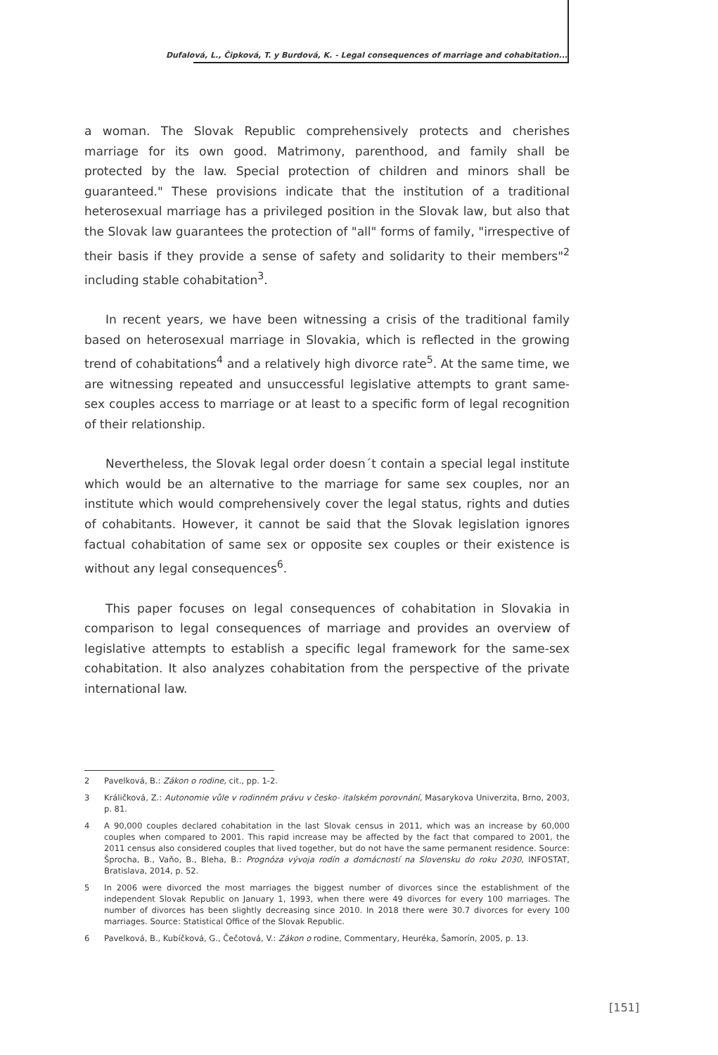Dufalová, L., Čipková, T. y Burdová, K. - Legal consequences of marriage and cohabitation...
a woman. The Slovak Republic comprehensively protects and cherishes marriage for its own good. Matrimony, parenthood, and family shall be protected by the law. Special protection of children and minors shall be guaranteed." These provisions indicate that the institution of a traditional heterosexual marriage has a privileged position in the Slovak law, but also that the Slovak law guarantees the protection of "all" forms of family, "irrespective of their basis if they provide a sense of safety and solidarity to their members"<sup>2</sup> including stable cohabitation<sup>3</sup>.
In recent years, we have been witnessing a crisis of the traditional family based on heterosexual marriage in Slovakia, which is reflected in the growing trend of cohabitations<sup>4</sup> and a relatively high divorce rate<sup>5</sup>. At the same time, we are witnessing repeated and unsuccessful legislative attempts to grant same-sex couples access to marriage or at least to a specific form of legal recognition of their relationship.
Nevertheless, the Slovak legal order doesn´t contain a special legal institute which would be an alternative to the marriage for same sex couples, nor an institute which would comprehensively cover the legal status, rights and duties of cohabitants. However, it cannot be said that the Slovak legislation ignores factual cohabitation of same sex or opposite sex couples or their existence is without any legal consequences<sup>6</sup>.
This paper focuses on legal consequences of cohabitation in Slovakia in comparison to legal consequences of marriage and provides an overview of legislative attempts to establish a specific legal framework for the same-sex cohabitation. It also analyzes cohabitation from the perspective of the private international law.
2 Pavelková, B.: Zákon o rodine, cit., pp. 1-2.
3 Králičková, Z.: Autonomie vůle v rodinném právu v česko- italském porovnání, Masarykova Univerzita, Brno, 2003, p. 81.
4 A 90,000 couples declared cohabitation in the last Slovak census in 2011, which was an increase by 60,000 couples when compared to 2001. This rapid increase may be affected by the fact that compared to 2001, the 2011 census also considered couples that lived together, but do not have the same permanent residence. Source: Šprocha, B., Vaňo, B., Bleha, B.: Prognóza vývoja rodín a domácností na Slovensku do roku 2030, INFOSTAT, Bratislava, 2014, p. 52.
5 In 2006 were divorced the most marriages the biggest number of divorces since the establishment of the independent Slovak Republic on January 1, 1993, when there were 49 divorces for every 100 marriages. The number of divorces has been slightly decreasing since 2010. In 2018 there were 30.7 divorces for every 100 marriages. Source: Statistical Office of the Slovak Republic.
6 Pavelková, B., Kubíčková, G., Čečotová, V.: Zákon o rodine, Commentary, Heuréka, Šamorín, 2005, p. 13.
[151]